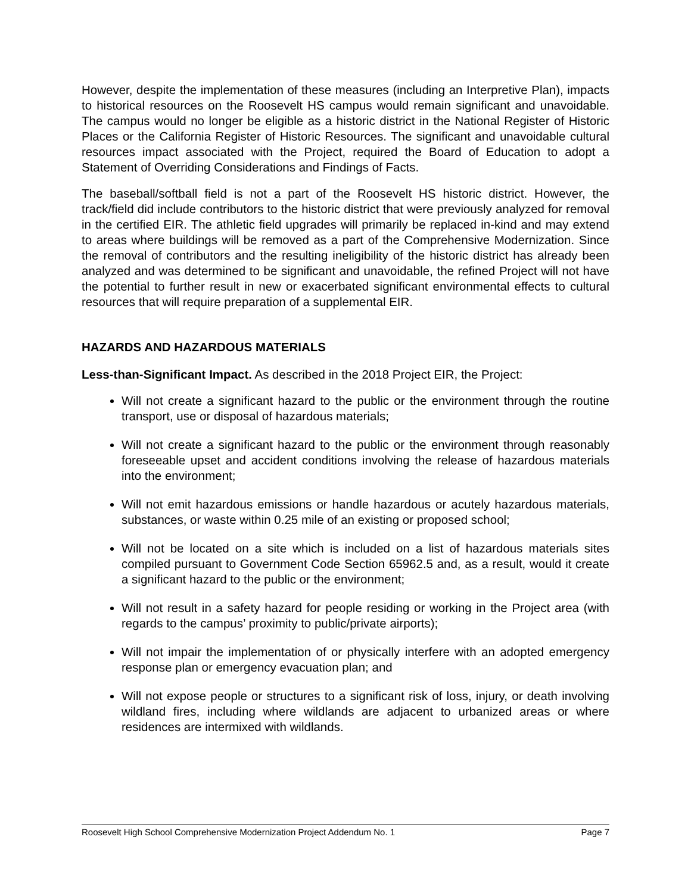However, despite the implementation of these measures (including an Interpretive Plan), impacts to historical resources on the Roosevelt HS campus would remain significant and unavoidable. The campus would no longer be eligible as a historic district in the National Register of Historic Places or the California Register of Historic Resources. The significant and unavoidable cultural resources impact associated with the Project, required the Board of Education to adopt a Statement of Overriding Considerations and Findings of Facts.
The baseball/softball field is not a part of the Roosevelt HS historic district. However, the track/field did include contributors to the historic district that were previously analyzed for removal in the certified EIR. The athletic field upgrades will primarily be replaced in-kind and may extend to areas where buildings will be removed as a part of the Comprehensive Modernization. Since the removal of contributors and the resulting ineligibility of the historic district has already been analyzed and was determined to be significant and unavoidable, the refined Project will not have the potential to further result in new or exacerbated significant environmental effects to cultural resources that will require preparation of a supplemental EIR.
HAZARDS AND HAZARDOUS MATERIALS
Less-than-Significant Impact. As described in the 2018 Project EIR, the Project:
Will not create a significant hazard to the public or the environment through the routine transport, use or disposal of hazardous materials;
Will not create a significant hazard to the public or the environment through reasonably foreseeable upset and accident conditions involving the release of hazardous materials into the environment;
Will not emit hazardous emissions or handle hazardous or acutely hazardous materials, substances, or waste within 0.25 mile of an existing or proposed school;
Will not be located on a site which is included on a list of hazardous materials sites compiled pursuant to Government Code Section 65962.5 and, as a result, would it create a significant hazard to the public or the environment;
Will not result in a safety hazard for people residing or working in the Project area (with regards to the campus’ proximity to public/private airports);
Will not impair the implementation of or physically interfere with an adopted emergency response plan or emergency evacuation plan; and
Will not expose people or structures to a significant risk of loss, injury, or death involving wildland fires, including where wildlands are adjacent to urbanized areas or where residences are intermixed with wildlands.
Roosevelt High School Comprehensive Modernization Project Addendum No. 1 Page 7